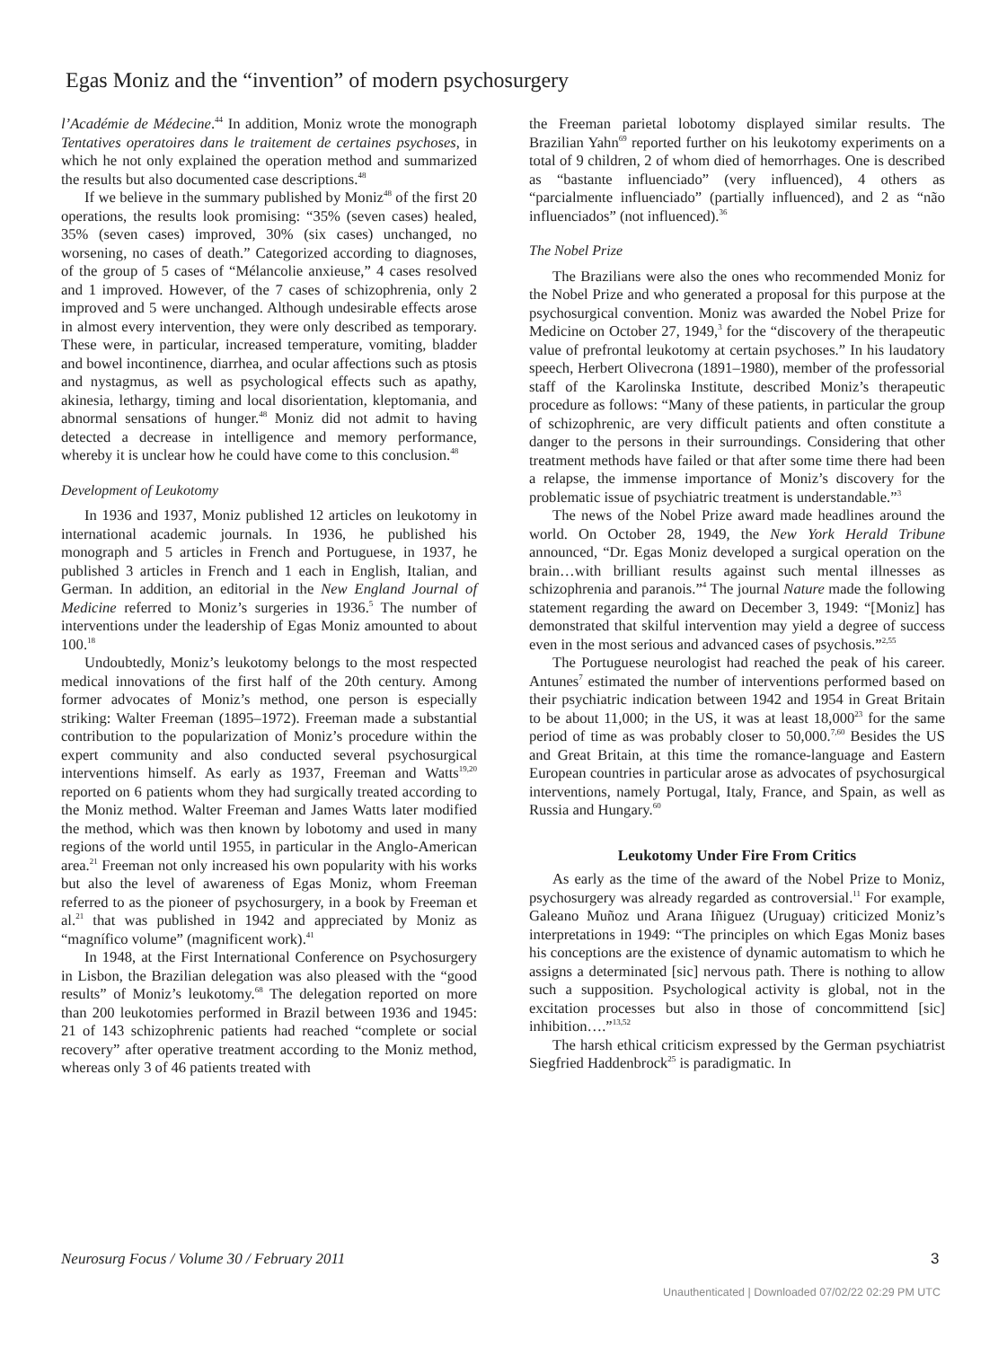Egas Moniz and the “invention” of modern psychosurgery
l’Académie de Médecine.<sup>44</sup> In addition, Moniz wrote the monograph Tentatives operatoires dans le traitement de certaines psychoses, in which he not only explained the operation method and summarized the results but also documented case descriptions.<sup>48</sup>
If we believe in the summary published by Moniz<sup>48</sup> of the first 20 operations, the results look promising: “35% (seven cases) healed, 35% (seven cases) improved, 30% (six cases) unchanged, no worsening, no cases of death.” Categorized according to diagnoses, of the group of 5 cases of “Mélancolie anxieuse,” 4 cases resolved and 1 improved. However, of the 7 cases of schizophrenia, only 2 improved and 5 were unchanged. Although undesirable effects arose in almost every intervention, they were only described as temporary. These were, in particular, increased temperature, vomiting, bladder and bowel incontinence, diarrhea, and ocular affections such as ptosis and nystagmus, as well as psychological effects such as apathy, akinesia, lethargy, timing and local disorientation, kleptomania, and abnormal sensations of hunger.<sup>48</sup> Moniz did not admit to having detected a decrease in intelligence and memory performance, whereby it is unclear how he could have come to this conclusion.<sup>48</sup>
Development of Leukotomy
In 1936 and 1937, Moniz published 12 articles on leukotomy in international academic journals. In 1936, he published his monograph and 5 articles in French and Portuguese, in 1937, he published 3 articles in French and 1 each in English, Italian, and German. In addition, an editorial in the New England Journal of Medicine referred to Moniz’s surgeries in 1936.<sup>5</sup> The number of interventions under the leadership of Egas Moniz amounted to about 100.<sup>18</sup>
Undoubtedly, Moniz’s leukotomy belongs to the most respected medical innovations of the first half of the 20th century. Among former advocates of Moniz’s method, one person is especially striking: Walter Freeman (1895–1972). Freeman made a substantial contribution to the popularization of Moniz’s procedure within the expert community and also conducted several psychosurgical interventions himself. As early as 1937, Freeman and Watts<sup>19,20</sup> reported on 6 patients whom they had surgically treated according to the Moniz method. Walter Freeman and James Watts later modified the method, which was then known by lobotomy and used in many regions of the world until 1955, in particular in the Anglo-American area.<sup>21</sup> Freeman not only increased his own popularity with his works but also the level of awareness of Egas Moniz, whom Freeman referred to as the pioneer of psychosurgery, in a book by Freeman et al.<sup>21</sup> that was published in 1942 and appreciated by Moniz as “magnífico volume” (magnificent work).<sup>41</sup>
In 1948, at the First International Conference on Psychosurgery in Lisbon, the Brazilian delegation was also pleased with the “good results” of Moniz’s leukotomy.<sup>68</sup> The delegation reported on more than 200 leukotomies performed in Brazil between 1936 and 1945: 21 of 143 schizophrenic patients had reached “complete or social recovery” after operative treatment according to the Moniz method, whereas only 3 of 46 patients treated with
the Freeman parietal lobotomy displayed similar results. The Brazilian Yahn<sup>69</sup> reported further on his leukotomy experiments on a total of 9 children, 2 of whom died of hemorrhages. One is described as “bastante influenciado” (very influenced), 4 others as “parcialmente influenciado” (partially influenced), and 2 as “não influenciados” (not influenced).<sup>36</sup>
The Nobel Prize
The Brazilians were also the ones who recommended Moniz for the Nobel Prize and who generated a proposal for this purpose at the psychosurgical convention. Moniz was awarded the Nobel Prize for Medicine on October 27, 1949,<sup>3</sup> for the “discovery of the therapeutic value of prefrontal leukotomy at certain psychoses.” In his laudatory speech, Herbert Olivecrona (1891–1980), member of the professorial staff of the Karolinska Institute, described Moniz’s therapeutic procedure as follows: “Many of these patients, in particular the group of schizophrenic, are very difficult patients and often constitute a danger to the persons in their surroundings. Considering that other treatment methods have failed or that after some time there had been a relapse, the immense importance of Moniz’s discovery for the problematic issue of psychiatric treatment is understandable.”<sup>3</sup>
The news of the Nobel Prize award made headlines around the world. On October 28, 1949, the New York Herald Tribune announced, “Dr. Egas Moniz developed a surgical operation on the brain…with brilliant results against such mental illnesses as schizophrenia and paranois.”<sup>4</sup> The journal Nature made the following statement regarding the award on December 3, 1949: “[Moniz] has demonstrated that skilful intervention may yield a degree of success even in the most serious and advanced cases of psychosis.”<sup>2,55</sup>
The Portuguese neurologist had reached the peak of his career. Antunes<sup>7</sup> estimated the number of interventions performed based on their psychiatric indication between 1942 and 1954 in Great Britain to be about 11,000; in the US, it was at least 18,000<sup>23</sup> for the same period of time as was probably closer to 50,000.<sup>7,60</sup> Besides the US and Great Britain, at this time the romance-language and Eastern European countries in particular arose as advocates of psychosurgical interventions, namely Portugal, Italy, France, and Spain, as well as Russia and Hungary.<sup>60</sup>
Leukotomy Under Fire From Critics
As early as the time of the award of the Nobel Prize to Moniz, psychosurgery was already regarded as controversial.<sup>11</sup> For example, Galeano Muñoz und Arana Iñiguez (Uruguay) criticized Moniz’s interpretations in 1949: “The principles on which Egas Moniz bases his conceptions are the existence of dynamic automatism to which he assigns a determinated [sic] nervous path. There is nothing to allow such a supposition. Psychological activity is global, not in the excitation processes but also in those of concommittend [sic] inhibition….”<sup>13,52</sup>
The harsh ethical criticism expressed by the German psychiatrist Siegfried Haddenbrock<sup>25</sup> is paradigmatic. In
Neurosurg Focus / Volume 30 / February 2011
3
Unauthenticated | Downloaded 07/02/22 02:29 PM UTC